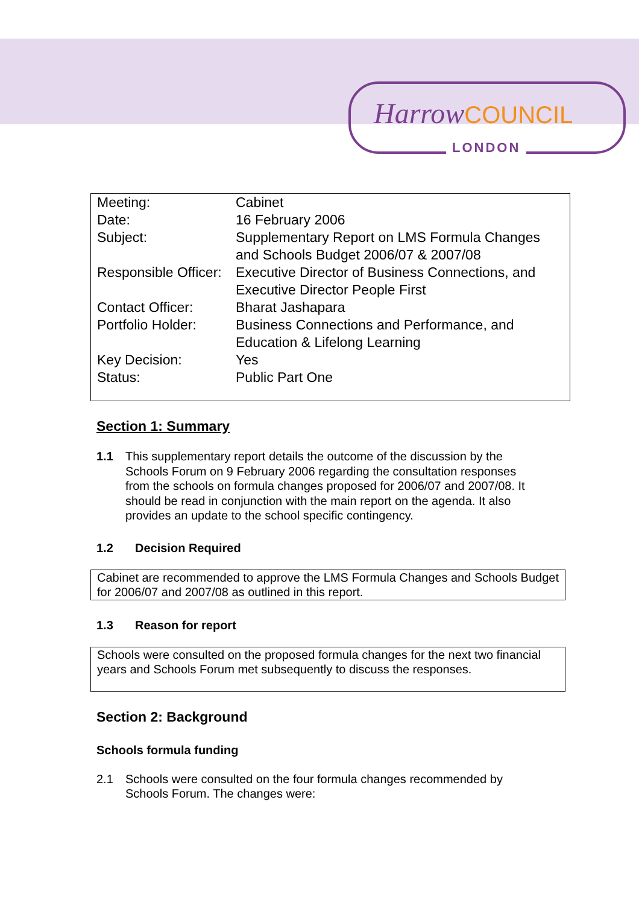HarrowCOUNCIL
LONDON
| Meeting: | Cabinet |
| Date: | 16 February 2006 |
| Subject: | Supplementary Report on LMS Formula Changes and Schools Budget 2006/07 & 2007/08 |
| Responsible Officer: | Executive Director of Business Connections, and Executive Director People First |
| Contact Officer: | Bharat Jashapara |
| Portfolio Holder: | Business Connections and Performance, and Education & Lifelong Learning |
| Key Decision: | Yes |
| Status: | Public Part One |
Section 1: Summary
1.1 This supplementary report details the outcome of the discussion by the Schools Forum on 9 February 2006 regarding the consultation responses from the schools on formula changes proposed for 2006/07 and 2007/08. It should be read in conjunction with the main report on the agenda. It also provides an update to the school specific contingency.
1.2 Decision Required
Cabinet are recommended to approve the LMS Formula Changes and Schools Budget for 2006/07 and 2007/08 as outlined in this report.
1.3 Reason for report
Schools were consulted on the proposed formula changes for the next two financial years and Schools Forum met subsequently to discuss the responses.
Section 2: Background
Schools formula funding
2.1 Schools were consulted on the four formula changes recommended by Schools Forum. The changes were: